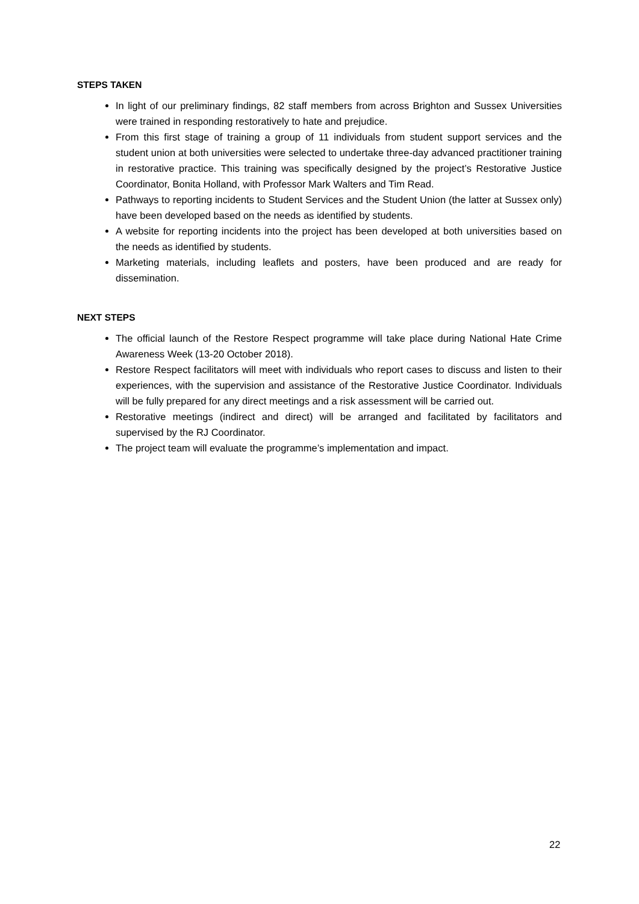STEPS TAKEN
In light of our preliminary findings, 82 staff members from across Brighton and Sussex Universities were trained in responding restoratively to hate and prejudice.
From this first stage of training a group of 11 individuals from student support services and the student union at both universities were selected to undertake three-day advanced practitioner training in restorative practice. This training was specifically designed by the project’s Restorative Justice Coordinator, Bonita Holland, with Professor Mark Walters and Tim Read.
Pathways to reporting incidents to Student Services and the Student Union (the latter at Sussex only) have been developed based on the needs as identified by students.
A website for reporting incidents into the project has been developed at both universities based on the needs as identified by students.
Marketing materials, including leaflets and posters, have been produced and are ready for dissemination.
NEXT STEPS
The official launch of the Restore Respect programme will take place during National Hate Crime Awareness Week (13-20 October 2018).
Restore Respect facilitators will meet with individuals who report cases to discuss and listen to their experiences, with the supervision and assistance of the Restorative Justice Coordinator. Individuals will be fully prepared for any direct meetings and a risk assessment will be carried out.
Restorative meetings (indirect and direct) will be arranged and facilitated by facilitators and supervised by the RJ Coordinator.
The project team will evaluate the programme’s implementation and impact.
22